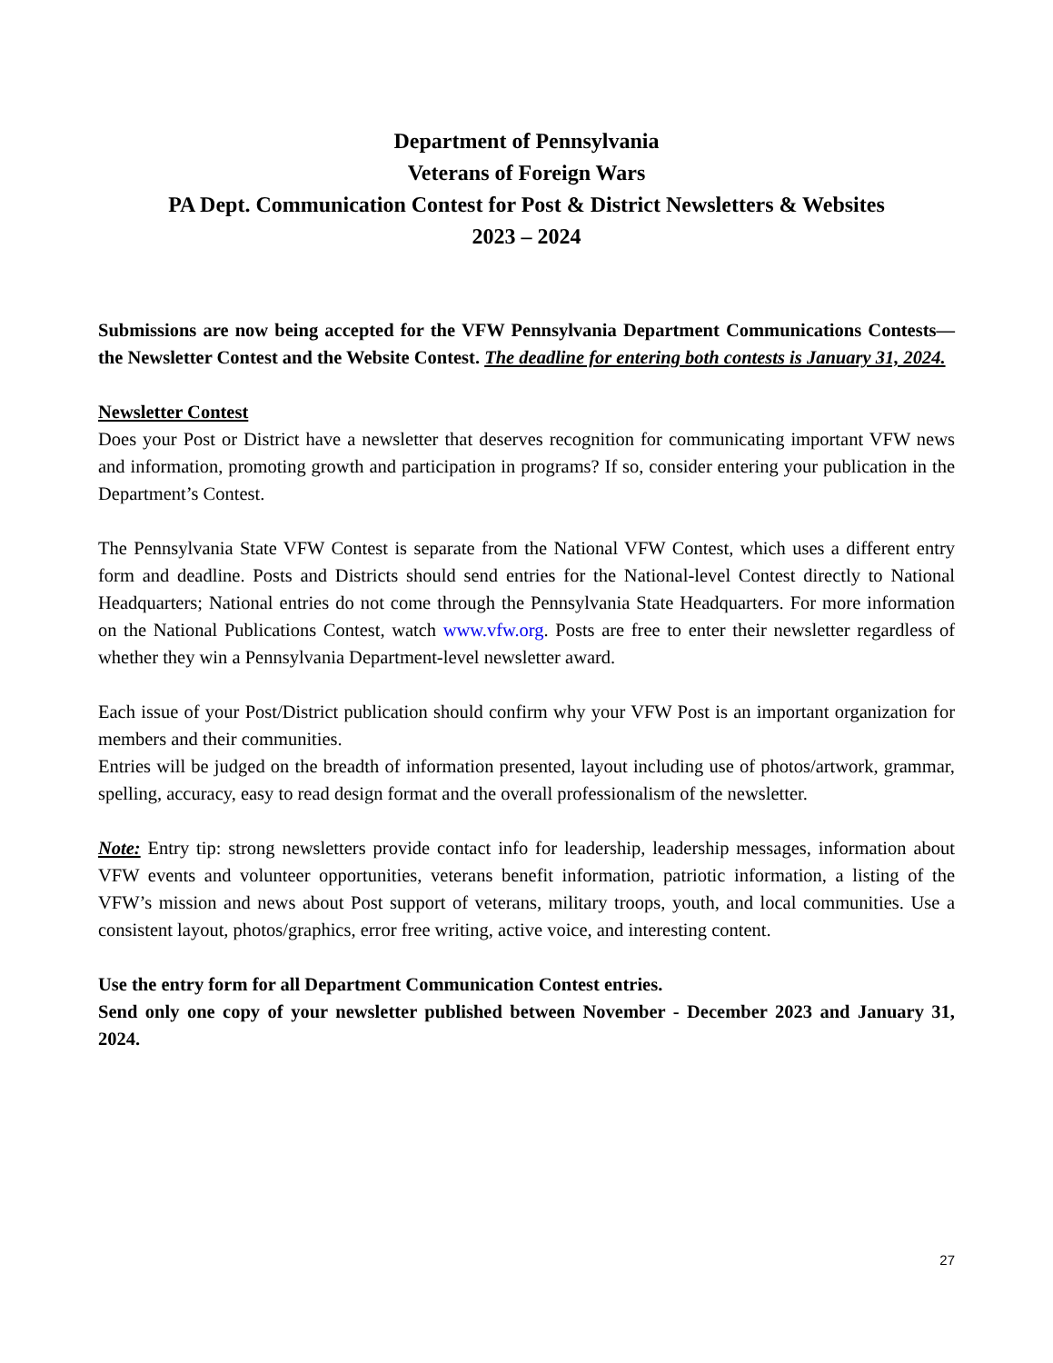Department of Pennsylvania
Veterans of Foreign Wars
PA Dept. Communication Contest for Post & District Newsletters & Websites
2023 – 2024
Submissions are now being accepted for the VFW Pennsylvania Department Communications Contests—the Newsletter Contest and the Website Contest. The deadline for entering both contests is January 31, 2024.
Newsletter Contest
Does your Post or District have a newsletter that deserves recognition for communicating important VFW news and information, promoting growth and participation in programs? If so, consider entering your publication in the Department’s Contest.
The Pennsylvania State VFW Contest is separate from the National VFW Contest, which uses a different entry form and deadline. Posts and Districts should send entries for the National-level Contest directly to National Headquarters; National entries do not come through the Pennsylvania State Headquarters. For more information on the National Publications Contest, watch www.vfw.org. Posts are free to enter their newsletter regardless of whether they win a Pennsylvania Department-level newsletter award.
Each issue of your Post/District publication should confirm why your VFW Post is an important organization for members and their communities.
Entries will be judged on the breadth of information presented, layout including use of photos/artwork, grammar, spelling, accuracy, easy to read design format and the overall professionalism of the newsletter.
Note: Entry tip: strong newsletters provide contact info for leadership, leadership messages, information about VFW events and volunteer opportunities, veterans benefit information, patriotic information, a listing of the VFW’s mission and news about Post support of veterans, military troops, youth, and local communities. Use a consistent layout, photos/graphics, error free writing, active voice, and interesting content.
Use the entry form for all Department Communication Contest entries.
Send only one copy of your newsletter published between November - December 2023 and January 31, 2024.
27